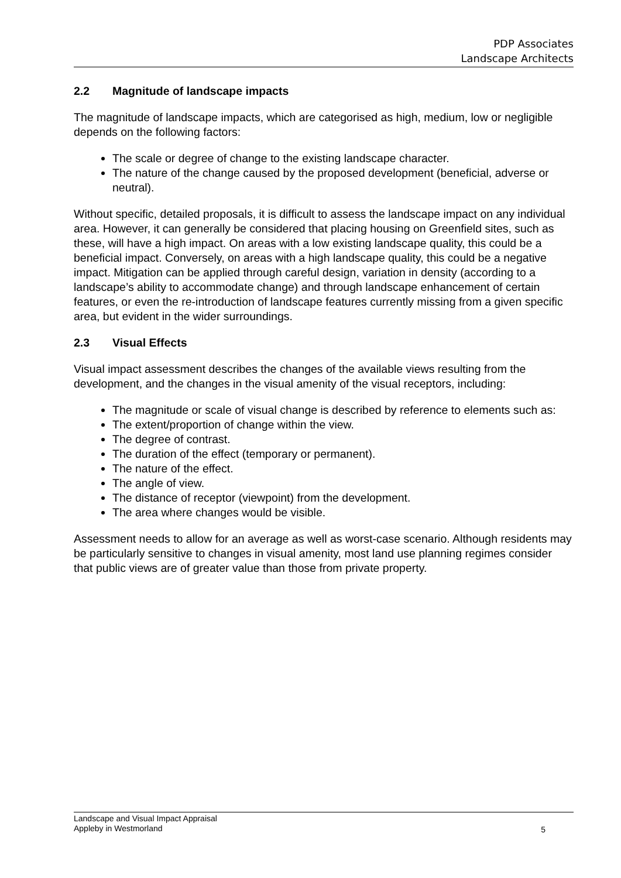PDP Associates
Landscape Architects
2.2 Magnitude of landscape impacts
The magnitude of landscape impacts, which are categorised as high, medium, low or negligible depends on the following factors:
The scale or degree of change to the existing landscape character.
The nature of the change caused by the proposed development (beneficial, adverse or neutral).
Without specific, detailed proposals, it is difficult to assess the landscape impact on any individual area. However, it can generally be considered that placing housing on Greenfield sites, such as these, will have a high impact. On areas with a low existing landscape quality, this could be a beneficial impact. Conversely, on areas with a high landscape quality, this could be a negative impact. Mitigation can be applied through careful design, variation in density (according to a landscape’s ability to accommodate change) and through landscape enhancement of certain features, or even the re-introduction of landscape features currently missing from a given specific area, but evident in the wider surroundings.
2.3 Visual Effects
Visual impact assessment describes the changes of the available views resulting from the development, and the changes in the visual amenity of the visual receptors, including:
The magnitude or scale of visual change is described by reference to elements such as:
The extent/proportion of change within the view.
The degree of contrast.
The duration of the effect (temporary or permanent).
The nature of the effect.
The angle of view.
The distance of receptor (viewpoint) from the development.
The area where changes would be visible.
Assessment needs to allow for an average as well as worst-case scenario. Although residents may be particularly sensitive to changes in visual amenity, most land use planning regimes consider that public views are of greater value than those from private property.
Landscape and Visual Impact Appraisal
Appleby in Westmorland
5